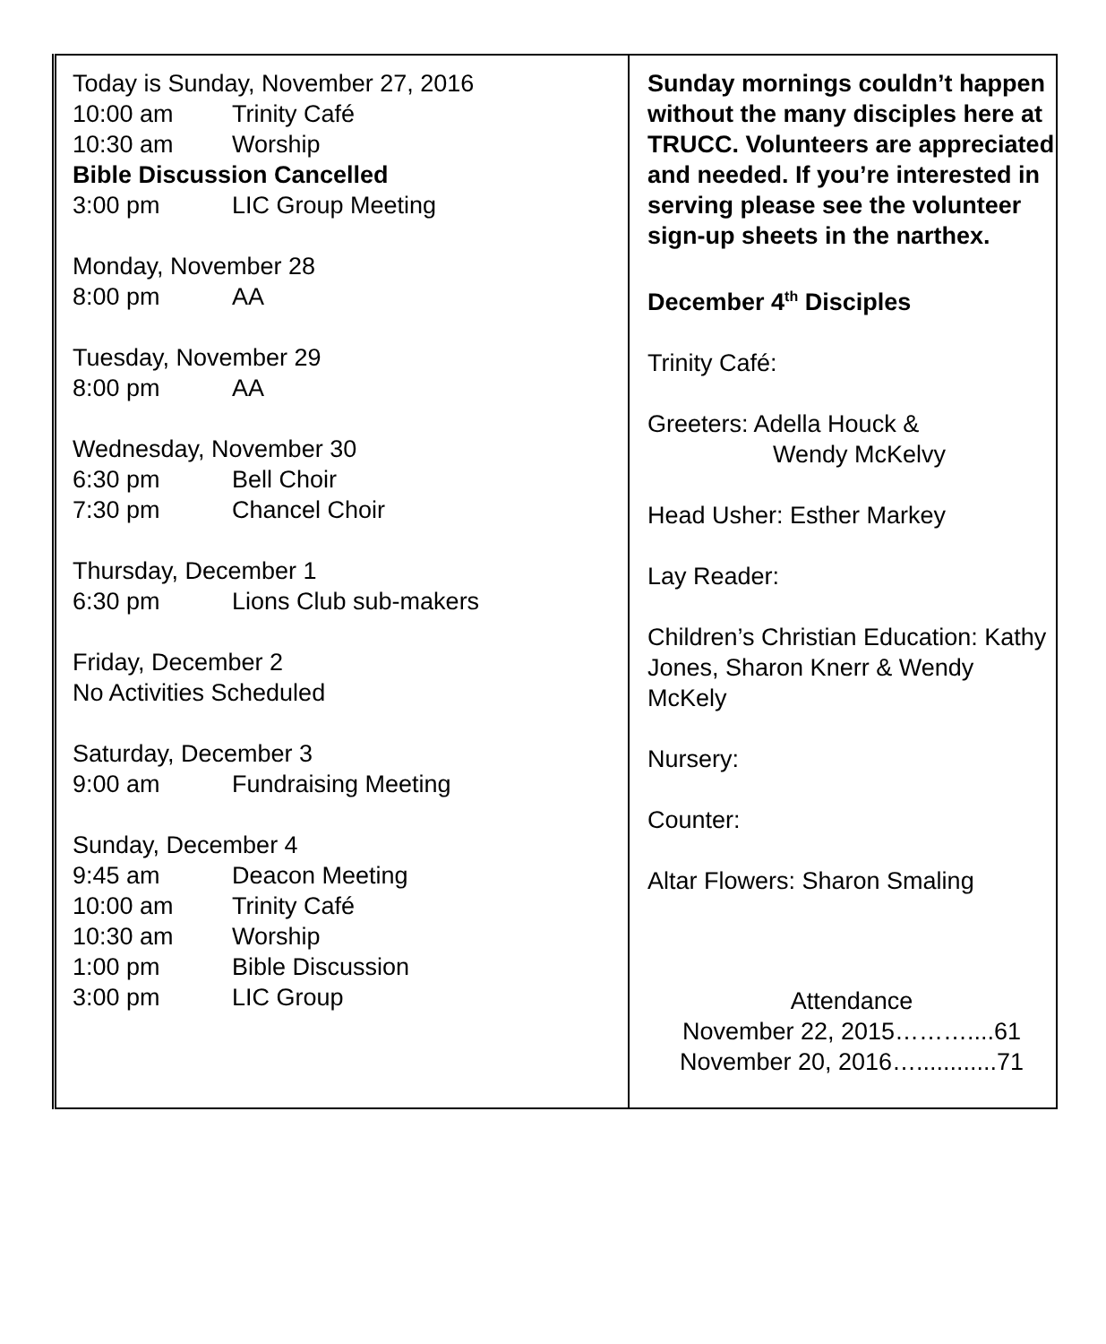| Today is Sunday, November 27, 2016 10:00 am Trinity Café 10:30 am Worship Bible Discussion Cancelled 3:00 pm LIC Group Meeting Monday, November 28 8:00 pm AA Tuesday, November 29 8:00 pm AA Wednesday, November 30 6:30 pm Bell Choir 7:30 pm Chancel Choir Thursday, December 1 6:30 pm Lions Club sub-makers Friday, December 2 No Activities Scheduled Saturday, December 3 9:00 am Fundraising Meeting Sunday, December 4 9:45 am Deacon Meeting 10:00 am Trinity Café 10:30 am Worship 1:00 pm Bible Discussion 3:00 pm LIC Group | Sunday mornings couldn’t happen without the many disciples here at TRUCC. Volunteers are appreciated and needed. If you’re interested in serving please see the volunteer sign-up sheets in the narthex. December 4<sup>th</sup> Disciples Trinity Café: Greeters: Adella Houck & Wendy McKelvy Head Usher: Esther Markey Lay Reader: Children’s Christian Education: Kathy Jones, Sharon Knerr & Wendy McKely Nursery: Counter: Altar Flowers: Sharon Smaling Attendance November 22, 2015………....61 November 20, 2016…............71 |